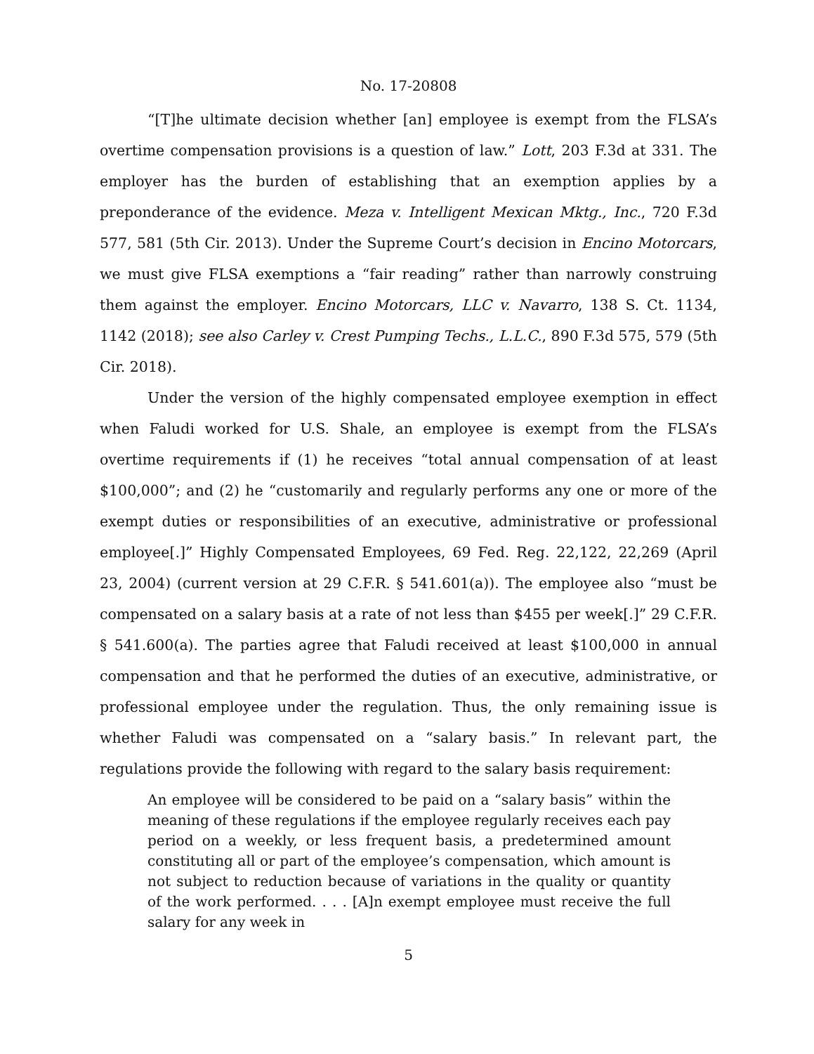No. 17-20808
“[T]he ultimate decision whether [an] employee is exempt from the FLSA’s overtime compensation provisions is a question of law.” Lott, 203 F.3d at 331. The employer has the burden of establishing that an exemption applies by a preponderance of the evidence. Meza v. Intelligent Mexican Mktg., Inc., 720 F.3d 577, 581 (5th Cir. 2013). Under the Supreme Court’s decision in Encino Motorcars, we must give FLSA exemptions a “fair reading” rather than narrowly construing them against the employer. Encino Motorcars, LLC v. Navarro, 138 S. Ct. 1134, 1142 (2018); see also Carley v. Crest Pumping Techs., L.L.C., 890 F.3d 575, 579 (5th Cir. 2018).
Under the version of the highly compensated employee exemption in effect when Faludi worked for U.S. Shale, an employee is exempt from the FLSA’s overtime requirements if (1) he receives “total annual compensation of at least $100,000”; and (2) he “customarily and regularly performs any one or more of the exempt duties or responsibilities of an executive, administrative or professional employee[.]” Highly Compensated Employees, 69 Fed. Reg. 22,122, 22,269 (April 23, 2004) (current version at 29 C.F.R. § 541.601(a)). The employee also “must be compensated on a salary basis at a rate of not less than $455 per week[.]” 29 C.F.R. § 541.600(a). The parties agree that Faludi received at least $100,000 in annual compensation and that he performed the duties of an executive, administrative, or professional employee under the regulation. Thus, the only remaining issue is whether Faludi was compensated on a “salary basis.” In relevant part, the regulations provide the following with regard to the salary basis requirement:
An employee will be considered to be paid on a “salary basis” within the meaning of these regulations if the employee regularly receives each pay period on a weekly, or less frequent basis, a predetermined amount constituting all or part of the employee’s compensation, which amount is not subject to reduction because of variations in the quality or quantity of the work performed. . . . [A]n exempt employee must receive the full salary for any week in
5